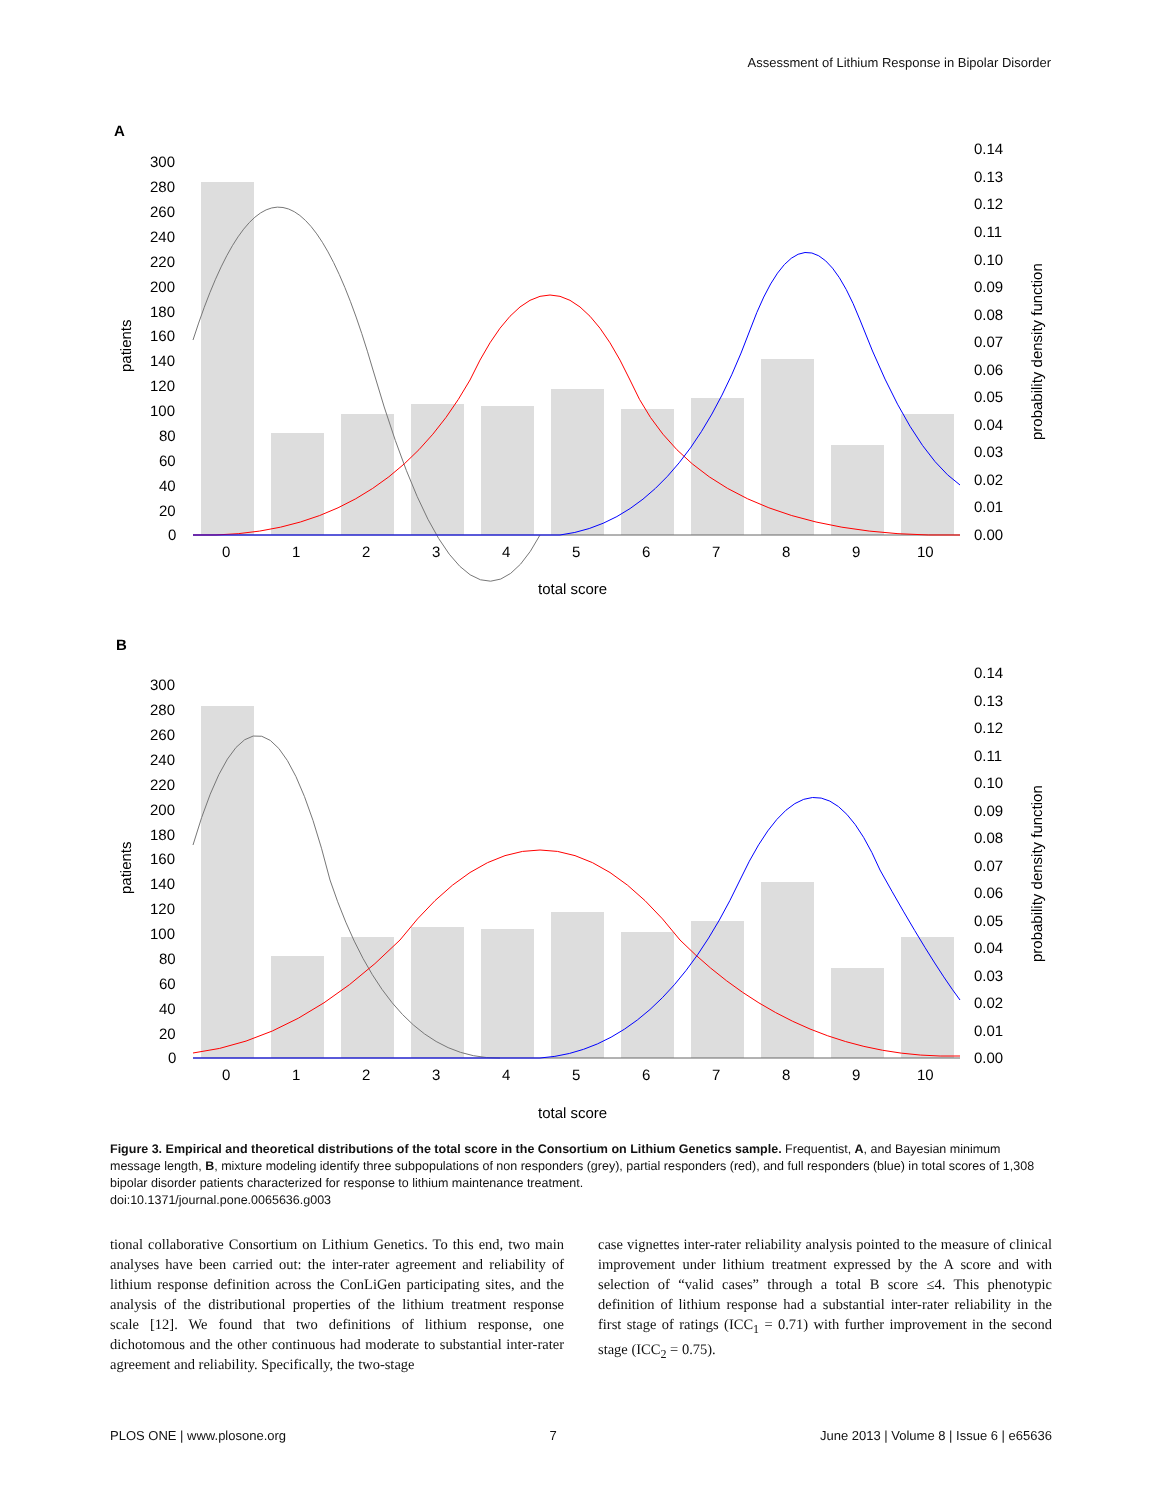Assessment of Lithium Response in Bipolar Disorder
A
300
280
260
240
220
200
180
160
140
120
100
80
60
40
20
0
0.14
0.13
0.12
0.11
0.10
0.09
0.08
0.07
0.06
0.05
0.04
0.03
0.02
0.01
0.00
0
1
2
3
4
5
6
7
8
9
10
total score
patients
probability density function
B
300
280
260
240
220
200
180
160
140
120
100
80
60
40
20
0
0.14
0.13
0.12
0.11
0.10
0.09
0.08
0.07
0.06
0.05
0.04
0.03
0.02
0.01
0.00
0
1
2
3
4
5
6
7
8
9
10
total score
patients
probability density function
Figure 3. Empirical and theoretical distributions of the total score in the Consortium on Lithium Genetics sample. Frequentist, A, and Bayesian minimum message length, B, mixture modeling identify three subpopulations of non responders (grey), partial responders (red), and full responders (blue) in total scores of 1,308 bipolar disorder patients characterized for response to lithium maintenance treatment.
doi:10.1371/journal.pone.0065636.g003
tional collaborative Consortium on Lithium Genetics. To this end, two main analyses have been carried out: the inter-rater agreement and reliability of lithium response definition across the ConLiGen participating sites, and the analysis of the distributional properties of the lithium treatment response scale [12]. We found that two definitions of lithium response, one dichotomous and the other continuous had moderate to substantial inter-rater agreement and reliability. Specifically, the two-stage
case vignettes inter-rater reliability analysis pointed to the measure of clinical improvement under lithium treatment expressed by the A score and with selection of “valid cases” through a total B score ≤4. This phenotypic definition of lithium response had a substantial inter-rater reliability in the first stage of ratings (ICC<sub>1</sub> = 0.71) with further improvement in the second stage (ICC<sub>2</sub> = 0.75).
PLOS ONE | www.plosone.org 7 June 2013 | Volume 8 | Issue 6 | e65636